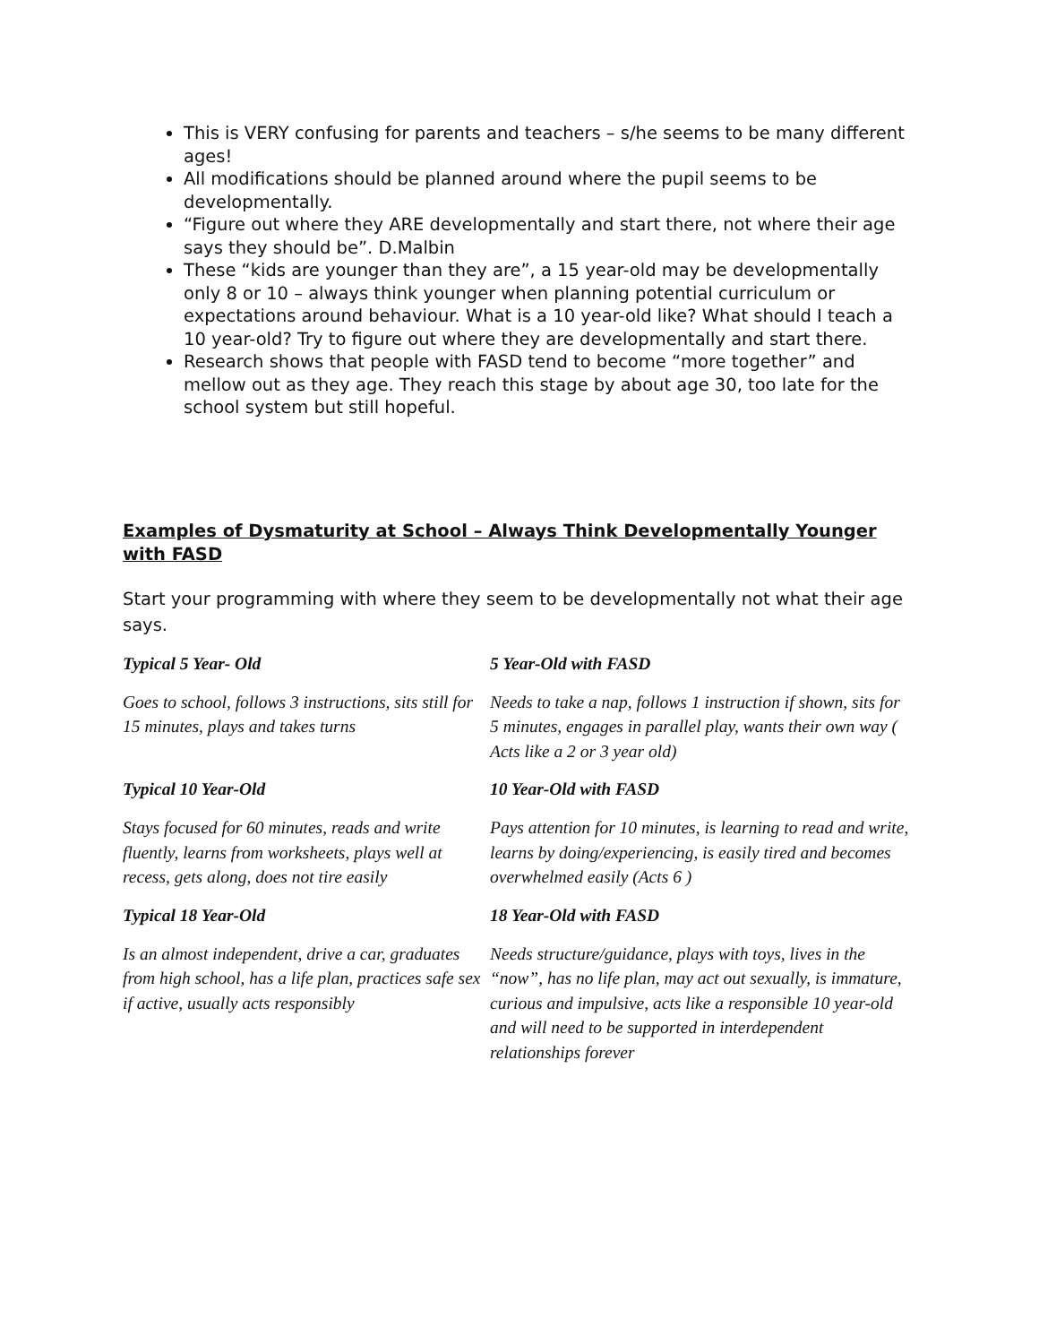This is VERY confusing for parents and teachers – s/he seems to be many different ages!
All modifications should be planned around where the pupil seems to be developmentally.
“Figure out where they ARE developmentally and start there, not where their age says they should be”. D.Malbin
These “kids are younger than they are”, a 15 year-old may be developmentally only 8 or 10 – always think younger when planning potential curriculum or expectations around behaviour. What is a 10 year-old like? What should I teach a 10 year-old? Try to figure out where they are developmentally and start there.
Research shows that people with FASD tend to become “more together” and mellow out as they age. They reach this stage by about age 30, too late for the school system but still hopeful.
Examples of Dysmaturity at School – Always Think Developmentally Younger with FASD
Start your programming with where they seem to be developmentally not what their age says.
| Typical 5 Year- Old | 5 Year-Old with FASD |
| --- | --- |
| Goes to school, follows 3 instructions, sits still for 15 minutes, plays and takes turns | Needs to take a nap, follows 1 instruction if shown, sits for 5 minutes, engages in parallel play, wants their own way ( Acts like a 2 or 3 year old) |
| Typical 10 Year-Old | 10 Year-Old with FASD |
| Stays focused for 60 minutes, reads and write fluently, learns from worksheets, plays well at recess, gets along, does not tire easily | Pays attention for 10 minutes, is learning to read and write, learns by doing/experiencing, is easily tired and becomes overwhelmed easily (Acts 6 ) |
| Typical 18 Year-Old | 18 Year-Old with FASD |
| Is an almost independent, drive a car, graduates from high school, has a life plan, practices safe sex if active, usually acts responsibly | Needs structure/guidance, plays with toys, lives in the “now”, has no life plan, may act out sexually, is immature, curious and impulsive, acts like a responsible 10 year-old and will need to be supported in interdependent relationships forever |